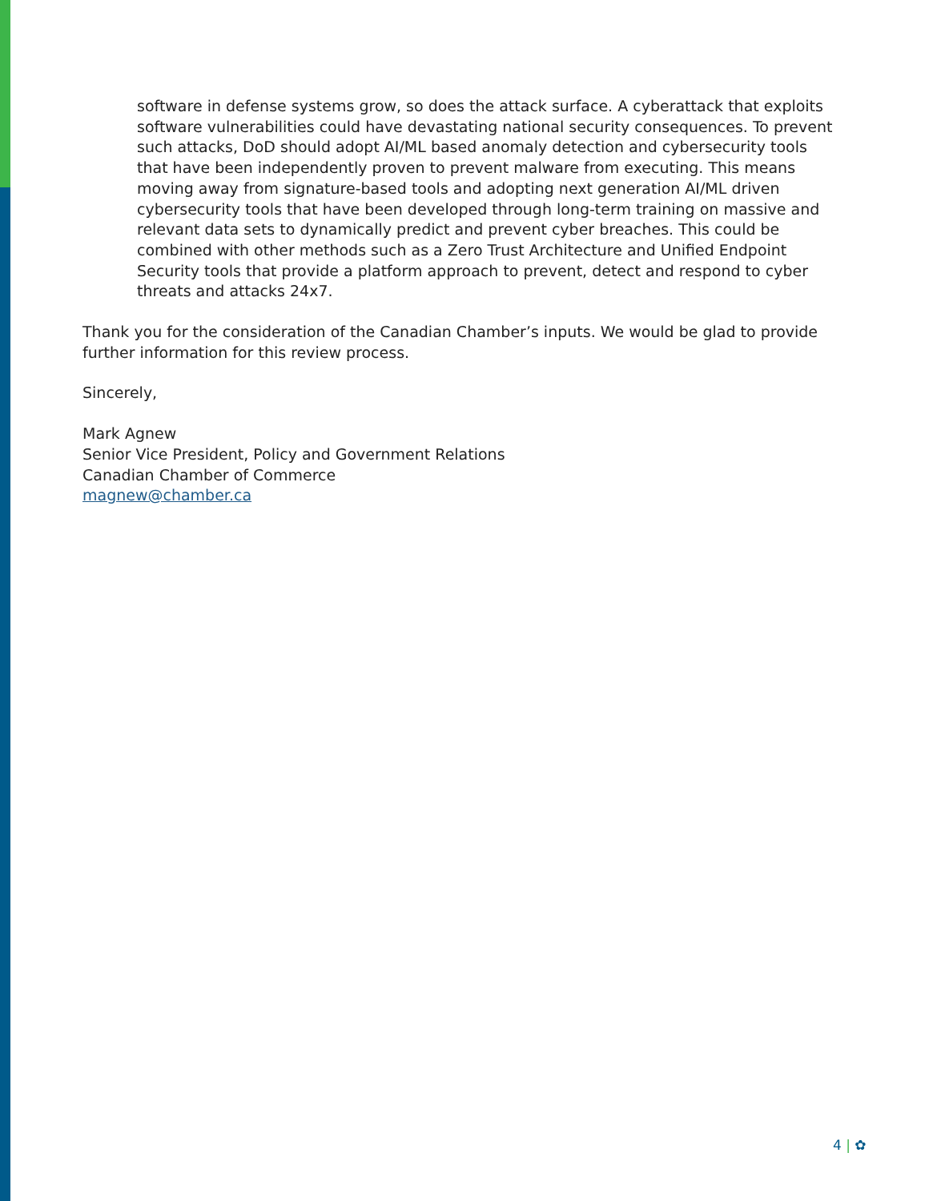software in defense systems grow, so does the attack surface. A cyberattack that exploits software vulnerabilities could have devastating national security consequences. To prevent such attacks, DoD should adopt AI/ML based anomaly detection and cybersecurity tools that have been independently proven to prevent malware from executing. This means moving away from signature-based tools and adopting next generation AI/ML driven cybersecurity tools that have been developed through long-term training on massive and relevant data sets to dynamically predict and prevent cyber breaches. This could be combined with other methods such as a Zero Trust Architecture and Unified Endpoint Security tools that provide a platform approach to prevent, detect and respond to cyber threats and attacks 24x7.
Thank you for the consideration of the Canadian Chamber’s inputs. We would be glad to provide further information for this review process.
Sincerely,
Mark Agnew
Senior Vice President, Policy and Government Relations
Canadian Chamber of Commerce
magnew@chamber.ca
4 | ✿